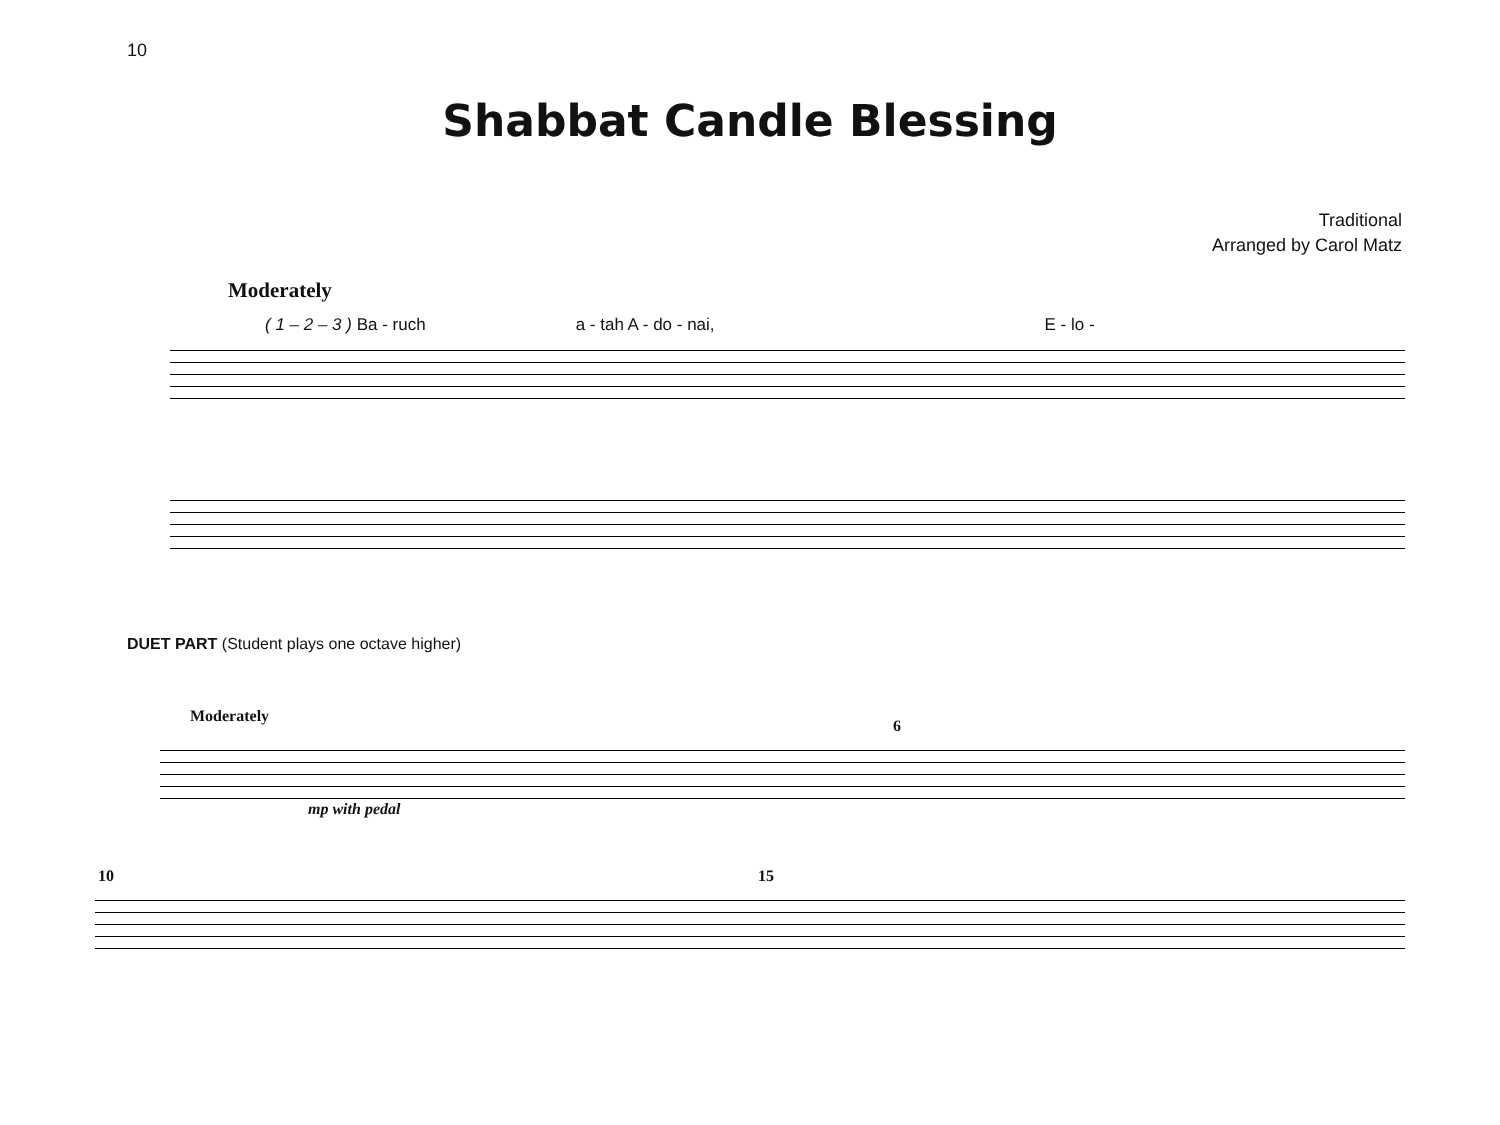10
Shabbat Candle Blessing
Traditional
Arranged by Carol Matz
Moderately
( 1 – 2 – 3 ) Ba - ruch a - tah A - do - nai, E - lo -
DUET PART (Student plays one octave higher)
Moderately
mp with pedal
10 15
6